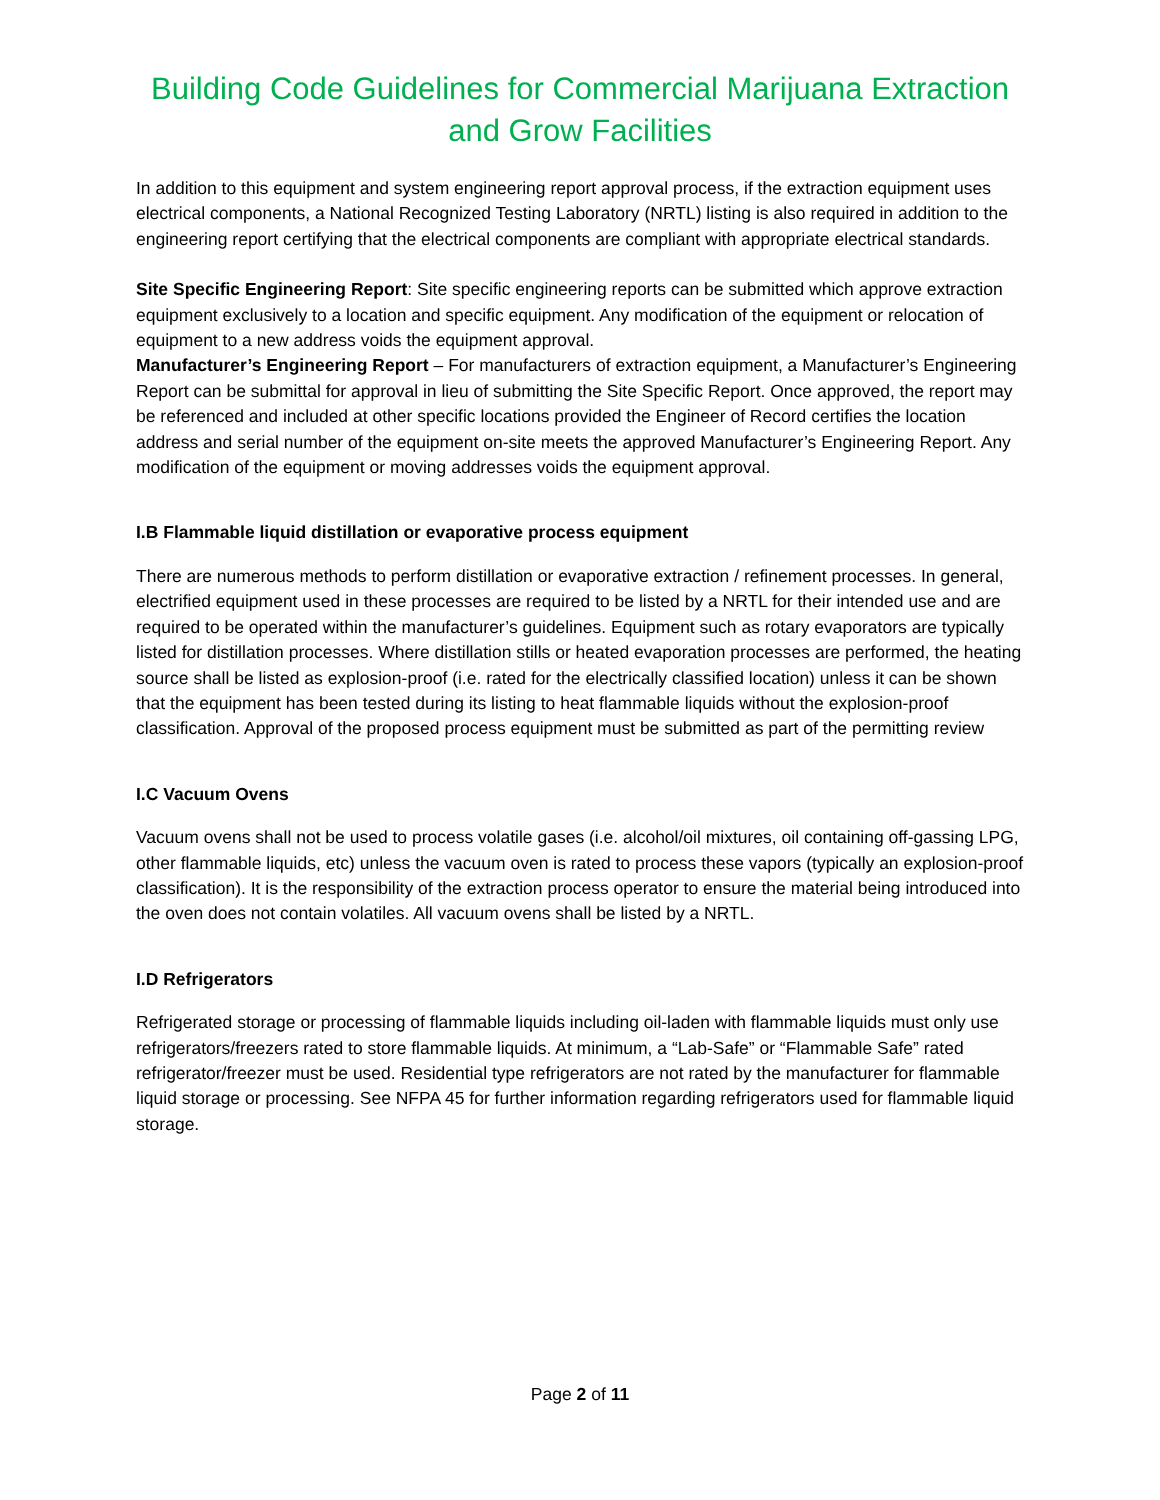Building Code Guidelines for Commercial Marijuana Extraction and Grow Facilities
In addition to this equipment and system engineering report approval process, if the extraction equipment uses electrical components, a National Recognized Testing Laboratory (NRTL) listing is also required in addition to the engineering report certifying that the electrical components are compliant with appropriate electrical standards.
Site Specific Engineering Report: Site specific engineering reports can be submitted which approve extraction equipment exclusively to a location and specific equipment. Any modification of the equipment or relocation of equipment to a new address voids the equipment approval.
Manufacturer’s Engineering Report – For manufacturers of extraction equipment, a Manufacturer’s Engineering Report can be submittal for approval in lieu of submitting the Site Specific Report. Once approved, the report may be referenced and included at other specific locations provided the Engineer of Record certifies the location address and serial number of the equipment on-site meets the approved Manufacturer’s Engineering Report. Any modification of the equipment or moving addresses voids the equipment approval.
I.B Flammable liquid distillation or evaporative process equipment
There are numerous methods to perform distillation or evaporative extraction / refinement processes. In general, electrified equipment used in these processes are required to be listed by a NRTL for their intended use and are required to be operated within the manufacturer’s guidelines. Equipment such as rotary evaporators are typically listed for distillation processes. Where distillation stills or heated evaporation processes are performed, the heating source shall be listed as explosion-proof (i.e. rated for the electrically classified location) unless it can be shown that the equipment has been tested during its listing to heat flammable liquids without the explosion-proof classification. Approval of the proposed process equipment must be submitted as part of the permitting review
I.C Vacuum Ovens
Vacuum ovens shall not be used to process volatile gases (i.e. alcohol/oil mixtures, oil containing off-gassing LPG, other flammable liquids, etc) unless the vacuum oven is rated to process these vapors (typically an explosion-proof classification). It is the responsibility of the extraction process operator to ensure the material being introduced into the oven does not contain volatiles. All vacuum ovens shall be listed by a NRTL.
I.D Refrigerators
Refrigerated storage or processing of flammable liquids including oil-laden with flammable liquids must only use refrigerators/freezers rated to store flammable liquids. At minimum, a “Lab-Safe” or “Flammable Safe” rated refrigerator/freezer must be used. Residential type refrigerators are not rated by the manufacturer for flammable liquid storage or processing. See NFPA 45 for further information regarding refrigerators used for flammable liquid storage.
Page 2 of 11